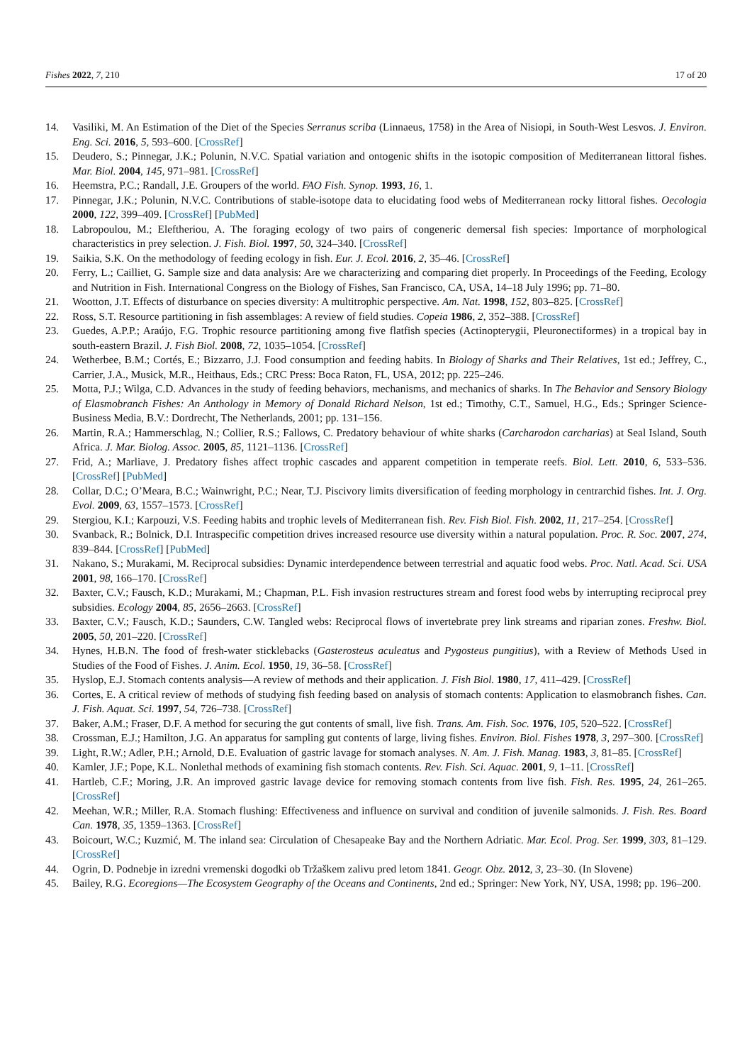Fishes 2022, 7, 210 17 of 20
14. Vasiliki, M. An Estimation of the Diet of the Species Serranus scriba (Linnaeus, 1758) in the Area of Nisiopi, in South-West Lesvos. J. Environ. Eng. Sci. 2016, 5, 593–600. [CrossRef]
15. Deudero, S.; Pinnegar, J.K.; Polunin, N.V.C. Spatial variation and ontogenic shifts in the isotopic composition of Mediterranean littoral fishes. Mar. Biol. 2004, 145, 971–981. [CrossRef]
16. Heemstra, P.C.; Randall, J.E. Groupers of the world. FAO Fish. Synop. 1993, 16, 1.
17. Pinnegar, J.K.; Polunin, N.V.C. Contributions of stable-isotope data to elucidating food webs of Mediterranean rocky littoral fishes. Oecologia 2000, 122, 399–409. [CrossRef] [PubMed]
18. Labropoulou, M.; Eleftheriou, A. The foraging ecology of two pairs of congeneric demersal fish species: Importance of morphological characteristics in prey selection. J. Fish. Biol. 1997, 50, 324–340. [CrossRef]
19. Saikia, S.K. On the methodology of feeding ecology in fish. Eur. J. Ecol. 2016, 2, 35–46. [CrossRef]
20. Ferry, L.; Cailliet, G. Sample size and data analysis: Are we characterizing and comparing diet properly. In Proceedings of the Feeding, Ecology and Nutrition in Fish. International Congress on the Biology of Fishes, San Francisco, CA, USA, 14–18 July 1996; pp. 71–80.
21. Wootton, J.T. Effects of disturbance on species diversity: A multitrophic perspective. Am. Nat. 1998, 152, 803–825. [CrossRef]
22. Ross, S.T. Resource partitioning in fish assemblages: A review of field studies. Copeia 1986, 2, 352–388. [CrossRef]
23. Guedes, A.P.P.; Araújo, F.G. Trophic resource partitioning among five flatfish species (Actinopterygii, Pleuronectiformes) in a tropical bay in south-eastern Brazil. J. Fish Biol. 2008, 72, 1035–1054. [CrossRef]
24. Wetherbee, B.M.; Cortés, E.; Bizzarro, J.J. Food consumption and feeding habits. In Biology of Sharks and Their Relatives, 1st ed.; Jeffrey, C., Carrier, J.A., Musick, M.R., Heithaus, Eds.; CRC Press: Boca Raton, FL, USA, 2012; pp. 225–246.
25. Motta, P.J.; Wilga, C.D. Advances in the study of feeding behaviors, mechanisms, and mechanics of sharks. In The Behavior and Sensory Biology of Elasmobranch Fishes: An Anthology in Memory of Donald Richard Nelson, 1st ed.; Timothy, C.T., Samuel, H.G., Eds.; Springer Science-Business Media, B.V.: Dordrecht, The Netherlands, 2001; pp. 131–156.
26. Martin, R.A.; Hammerschlag, N.; Collier, R.S.; Fallows, C. Predatory behaviour of white sharks (Carcharodon carcharias) at Seal Island, South Africa. J. Mar. Biolog. Assoc. 2005, 85, 1121–1136. [CrossRef]
27. Frid, A.; Marliave, J. Predatory fishes affect trophic cascades and apparent competition in temperate reefs. Biol. Lett. 2010, 6, 533–536. [CrossRef] [PubMed]
28. Collar, D.C.; O’Meara, B.C.; Wainwright, P.C.; Near, T.J. Piscivory limits diversification of feeding morphology in centrarchid fishes. Int. J. Org. Evol. 2009, 63, 1557–1573. [CrossRef]
29. Stergiou, K.I.; Karpouzi, V.S. Feeding habits and trophic levels of Mediterranean fish. Rev. Fish Biol. Fish. 2002, 11, 217–254. [CrossRef]
30. Svanback, R.; Bolnick, D.I. Intraspecific competition drives increased resource use diversity within a natural population. Proc. R. Soc. 2007, 274, 839–844. [CrossRef] [PubMed]
31. Nakano, S.; Murakami, M. Reciprocal subsidies: Dynamic interdependence between terrestrial and aquatic food webs. Proc. Natl. Acad. Sci. USA 2001, 98, 166–170. [CrossRef]
32. Baxter, C.V.; Fausch, K.D.; Murakami, M.; Chapman, P.L. Fish invasion restructures stream and forest food webs by interrupting reciprocal prey subsidies. Ecology 2004, 85, 2656–2663. [CrossRef]
33. Baxter, C.V.; Fausch, K.D.; Saunders, C.W. Tangled webs: Reciprocal flows of invertebrate prey link streams and riparian zones. Freshw. Biol. 2005, 50, 201–220. [CrossRef]
34. Hynes, H.B.N. The food of fresh-water sticklebacks (Gasterosteus aculeatus and Pygosteus pungitius), with a Review of Methods Used in Studies of the Food of Fishes. J. Anim. Ecol. 1950, 19, 36–58. [CrossRef]
35. Hyslop, E.J. Stomach contents analysis—A review of methods and their application. J. Fish Biol. 1980, 17, 411–429. [CrossRef]
36. Cortes, E. A critical review of methods of studying fish feeding based on analysis of stomach contents: Application to elasmobranch fishes. Can. J. Fish. Aquat. Sci. 1997, 54, 726–738. [CrossRef]
37. Baker, A.M.; Fraser, D.F. A method for securing the gut contents of small, live fish. Trans. Am. Fish. Soc. 1976, 105, 520–522. [CrossRef]
38. Crossman, E.J.; Hamilton, J.G. An apparatus for sampling gut contents of large, living fishes. Environ. Biol. Fishes 1978, 3, 297–300. [CrossRef]
39. Light, R.W.; Adler, P.H.; Arnold, D.E. Evaluation of gastric lavage for stomach analyses. N. Am. J. Fish. Manag. 1983, 3, 81–85. [CrossRef]
40. Kamler, J.F.; Pope, K.L. Nonlethal methods of examining fish stomach contents. Rev. Fish. Sci. Aquac. 2001, 9, 1–11. [CrossRef]
41. Hartleb, C.F.; Moring, J.R. An improved gastric lavage device for removing stomach contents from live fish. Fish. Res. 1995, 24, 261–265. [CrossRef]
42. Meehan, W.R.; Miller, R.A. Stomach flushing: Effectiveness and influence on survival and condition of juvenile salmonids. J. Fish. Res. Board Can. 1978, 35, 1359–1363. [CrossRef]
43. Boicourt, W.C.; Kuzmić, M. The inland sea: Circulation of Chesapeake Bay and the Northern Adriatic. Mar. Ecol. Prog. Ser. 1999, 303, 81–129. [CrossRef]
44. Ogrin, D. Podnebje in izredni vremenski dogodki ob Tržaškem zalivu pred letom 1841. Geogr. Obz. 2012, 3, 23–30. (In Slovene)
45. Bailey, R.G. Ecoregions—The Ecosystem Geography of the Oceans and Continents, 2nd ed.; Springer: New York, NY, USA, 1998; pp. 196–200.